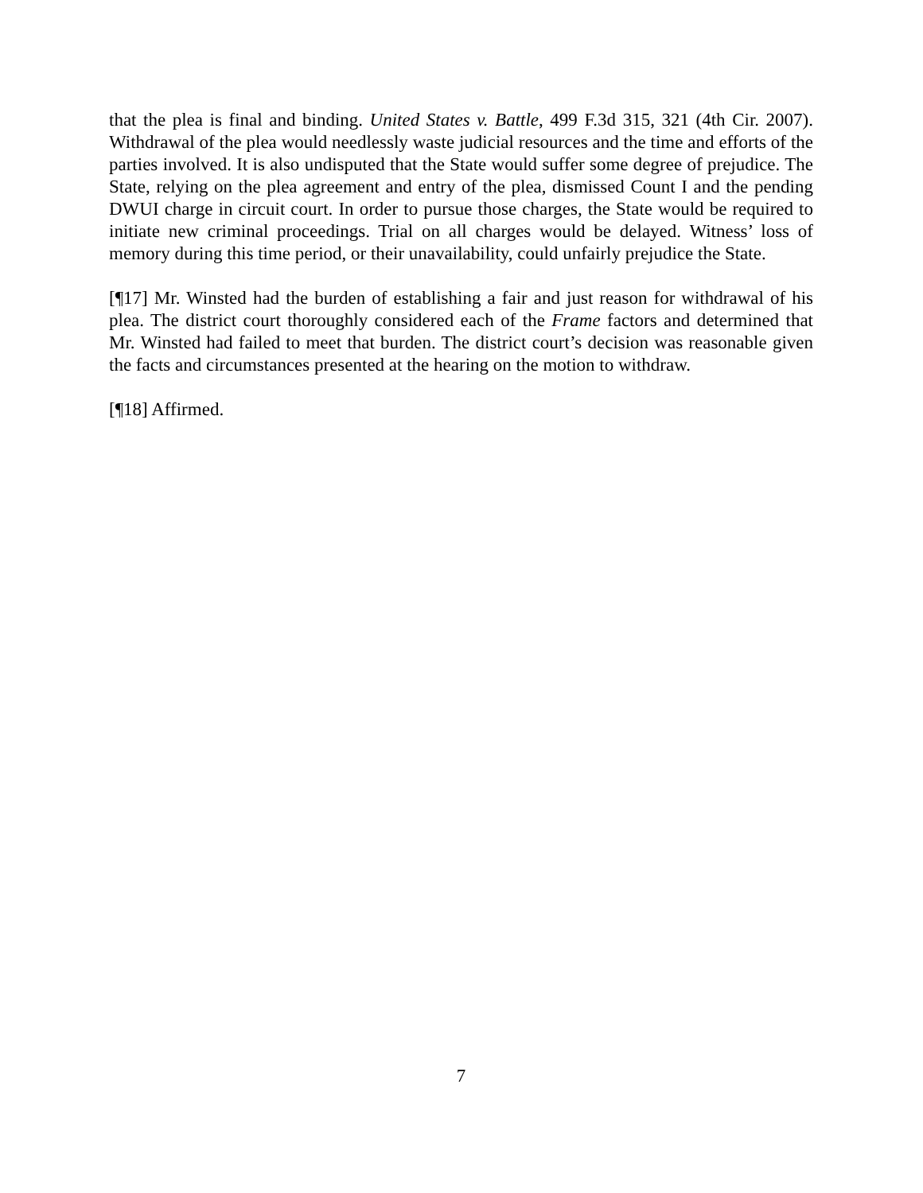that the plea is final and binding. United States v. Battle, 499 F.3d 315, 321 (4th Cir. 2007). Withdrawal of the plea would needlessly waste judicial resources and the time and efforts of the parties involved. It is also undisputed that the State would suffer some degree of prejudice. The State, relying on the plea agreement and entry of the plea, dismissed Count I and the pending DWUI charge in circuit court. In order to pursue those charges, the State would be required to initiate new criminal proceedings. Trial on all charges would be delayed. Witness’ loss of memory during this time period, or their unavailability, could unfairly prejudice the State.
[¶17] Mr. Winsted had the burden of establishing a fair and just reason for withdrawal of his plea. The district court thoroughly considered each of the Frame factors and determined that Mr. Winsted had failed to meet that burden. The district court’s decision was reasonable given the facts and circumstances presented at the hearing on the motion to withdraw.
[¶18] Affirmed.
7